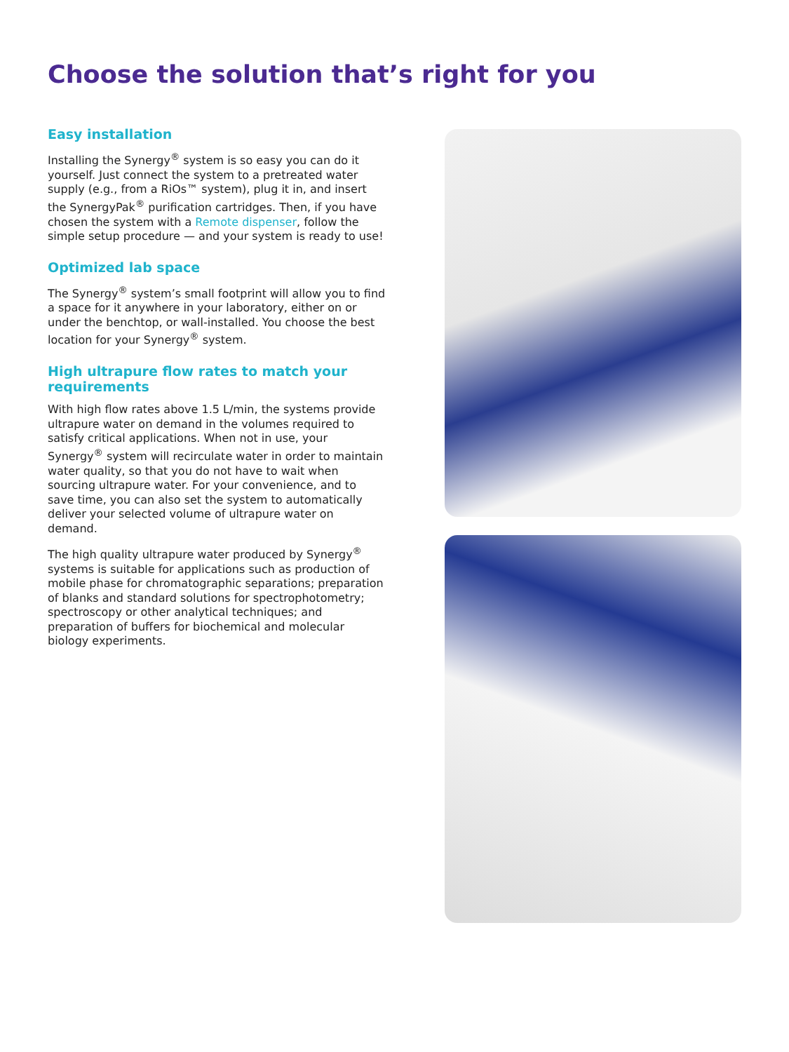Choose the solution that’s right for you
Easy installation
Installing the Synergy<sup>®</sup> system is so easy you can do it yourself. Just connect the system to a pretreated water supply (e.g., from a RiOs™ system), plug it in, and insert the SynergyPak<sup>®</sup> purification cartridges. Then, if you have chosen the system with a Remote dispenser, follow the simple setup procedure — and your system is ready to use!
Optimized lab space
The Synergy<sup>®</sup> system’s small footprint will allow you to find a space for it anywhere in your laboratory, either on or under the benchtop, or wall-installed. You choose the best location for your Synergy<sup>®</sup> system.
High ultrapure flow rates to match your requirements
With high flow rates above 1.5 L/min, the systems provide ultrapure water on demand in the volumes required to satisfy critical applications. When not in use, your Synergy<sup>®</sup> system will recirculate water in order to maintain water quality, so that you do not have to wait when sourcing ultrapure water. For your convenience, and to save time, you can also set the system to automatically deliver your selected volume of ultrapure water on demand.
The high quality ultrapure water produced by Synergy<sup>®</sup> systems is suitable for applications such as production of mobile phase for chromatographic separations; preparation of blanks and standard solutions for spectrophotometry; spectroscopy or other analytical techniques; and preparation of buffers for biochemical and molecular biology experiments.